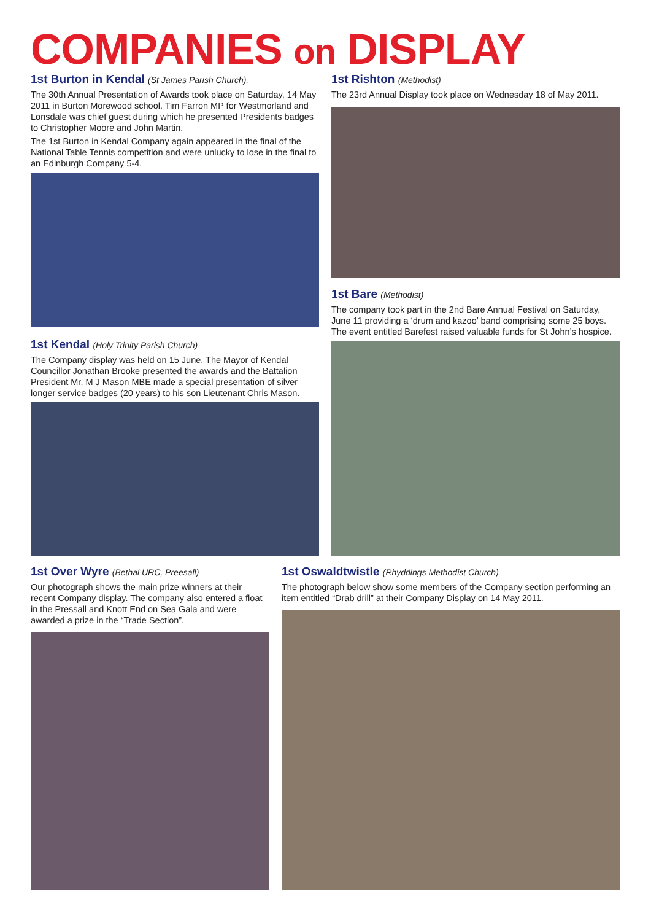COMPANIES on DISPLAY
1st Burton in Kendal (St James Parish Church).
The 30th Annual Presentation of Awards took place on Saturday, 14 May 2011 in Burton Morewood school. Tim Farron MP for Westmorland and Lonsdale was chief guest during which he presented Presidents badges to Christopher Moore and John Martin.
The 1st Burton in Kendal Company again appeared in the final of the National Table Tennis competition and were unlucky to lose in the final to an Edinburgh Company 5-4.
1st Kendal (Holy Trinity Parish Church)
The Company display was held on 15 June. The Mayor of Kendal Councillor Jonathan Brooke presented the awards and the Battalion President Mr. M J Mason MBE made a special presentation of silver longer service badges (20 years) to his son Lieutenant Chris Mason.
1st Rishton (Methodist)
The 23rd Annual Display took place on Wednesday 18 of May 2011.
1st Bare (Methodist)
The company took part in the 2nd Bare Annual Festival on Saturday, June 11 providing a ‘drum and kazoo’ band comprising some 25 boys. The event entitled Barefest raised valuable funds for St John’s hospice.
1st Over Wyre (Bethal URC, Preesall)
Our photograph shows the main prize winners at their recent Company display. The company also entered a float in the Pressall and Knott End on Sea Gala and were awarded a prize in the “Trade Section”.
1st Oswaldtwistle (Rhyddings Methodist Church)
The photograph below show some members of the Company section performing an item entitled “Drab drill” at their Company Display on 14 May 2011.